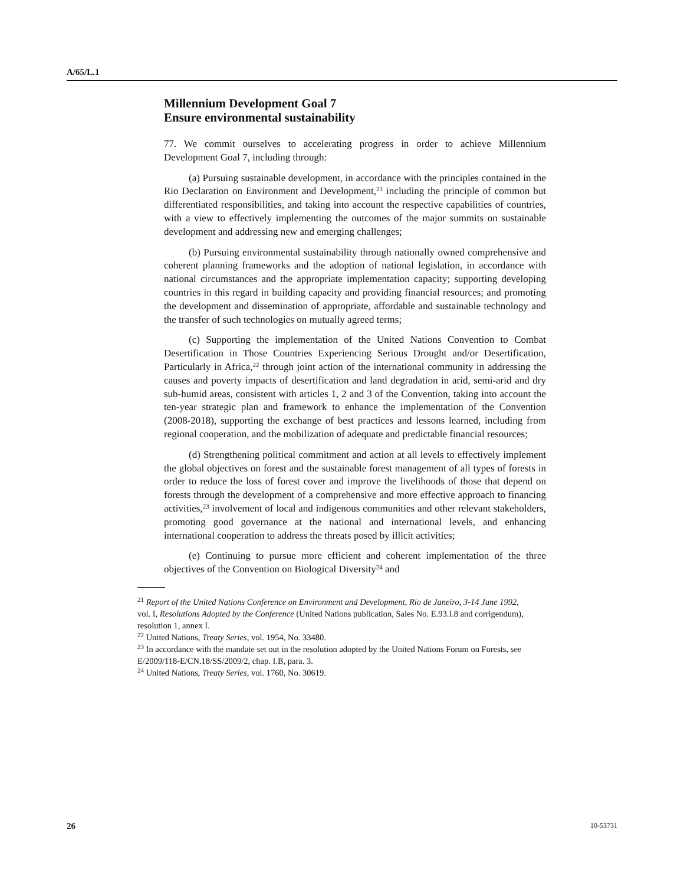A/65/L.1
Millennium Development Goal 7
Ensure environmental sustainability
77. We commit ourselves to accelerating progress in order to achieve Millennium Development Goal 7, including through:
(a) Pursuing sustainable development, in accordance with the principles contained in the Rio Declaration on Environment and Development,<sup>21</sup> including the principle of common but differentiated responsibilities, and taking into account the respective capabilities of countries, with a view to effectively implementing the outcomes of the major summits on sustainable development and addressing new and emerging challenges;
(b) Pursuing environmental sustainability through nationally owned comprehensive and coherent planning frameworks and the adoption of national legislation, in accordance with national circumstances and the appropriate implementation capacity; supporting developing countries in this regard in building capacity and providing financial resources; and promoting the development and dissemination of appropriate, affordable and sustainable technology and the transfer of such technologies on mutually agreed terms;
(c) Supporting the implementation of the United Nations Convention to Combat Desertification in Those Countries Experiencing Serious Drought and/or Desertification, Particularly in Africa,<sup>22</sup> through joint action of the international community in addressing the causes and poverty impacts of desertification and land degradation in arid, semi-arid and dry sub-humid areas, consistent with articles 1, 2 and 3 of the Convention, taking into account the ten-year strategic plan and framework to enhance the implementation of the Convention (2008-2018), supporting the exchange of best practices and lessons learned, including from regional cooperation, and the mobilization of adequate and predictable financial resources;
(d) Strengthening political commitment and action at all levels to effectively implement the global objectives on forest and the sustainable forest management of all types of forests in order to reduce the loss of forest cover and improve the livelihoods of those that depend on forests through the development of a comprehensive and more effective approach to financing activities,<sup>23</sup> involvement of local and indigenous communities and other relevant stakeholders, promoting good governance at the national and international levels, and enhancing international cooperation to address the threats posed by illicit activities;
(e) Continuing to pursue more efficient and coherent implementation of the three objectives of the Convention on Biological Diversity<sup>24</sup> and
<sup>21</sup> Report of the United Nations Conference on Environment and Development, Rio de Janeiro, 3-14 June 1992, vol. I, Resolutions Adopted by the Conference (United Nations publication, Sales No. E.93.I.8 and corrigendum), resolution 1, annex I.
<sup>22</sup> United Nations, Treaty Series, vol. 1954, No. 33480.
<sup>23</sup> In accordance with the mandate set out in the resolution adopted by the United Nations Forum on Forests, see E/2009/118-E/CN.18/SS/2009/2, chap. I.B, para. 3.
<sup>24</sup> United Nations, Treaty Series, vol. 1760, No. 30619.
26 10-53731